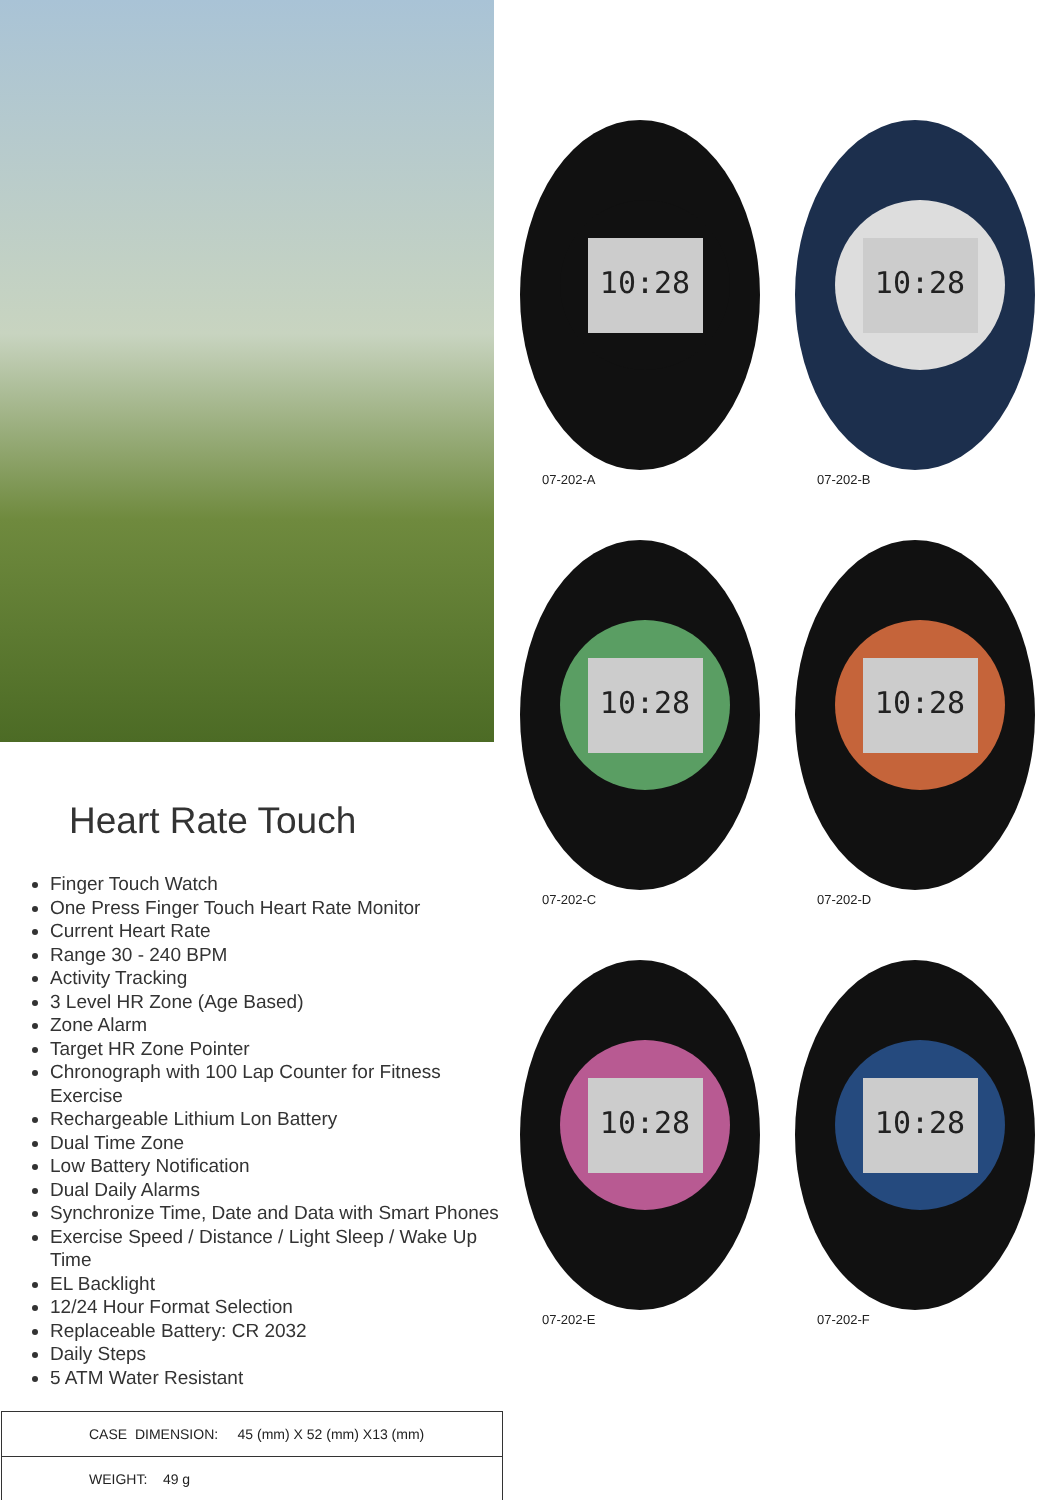Heart Rate Touch
Finger Touch Watch
One Press Finger Touch Heart Rate Monitor
Current Heart Rate
Range 30 - 240 BPM
Activity Tracking
3 Level HR Zone (Age Based)
Zone Alarm
Target HR Zone Pointer
Chronograph with 100 Lap Counter for Fitness Exercise
Rechargeable Lithium Lon Battery
Dual Time Zone
Low Battery Notification
Dual Daily Alarms
Synchronize Time, Date and Data with Smart Phones
Exercise Speed / Distance / Light Sleep / Wake Up Time
EL Backlight
12/24 Hour Format Selection
Replaceable Battery: CR 2032
Daily Steps
5 ATM Water Resistant
10:28
07-202-A
10:28
07-202-B
10:28
07-202-C
10:28
07-202-D
10:28
07-202-E
10:28
07-202-F
| CASE DIMENSION: 45 (mm) X 52 (mm) X13 (mm) |
| WEIGHT: 49 g |